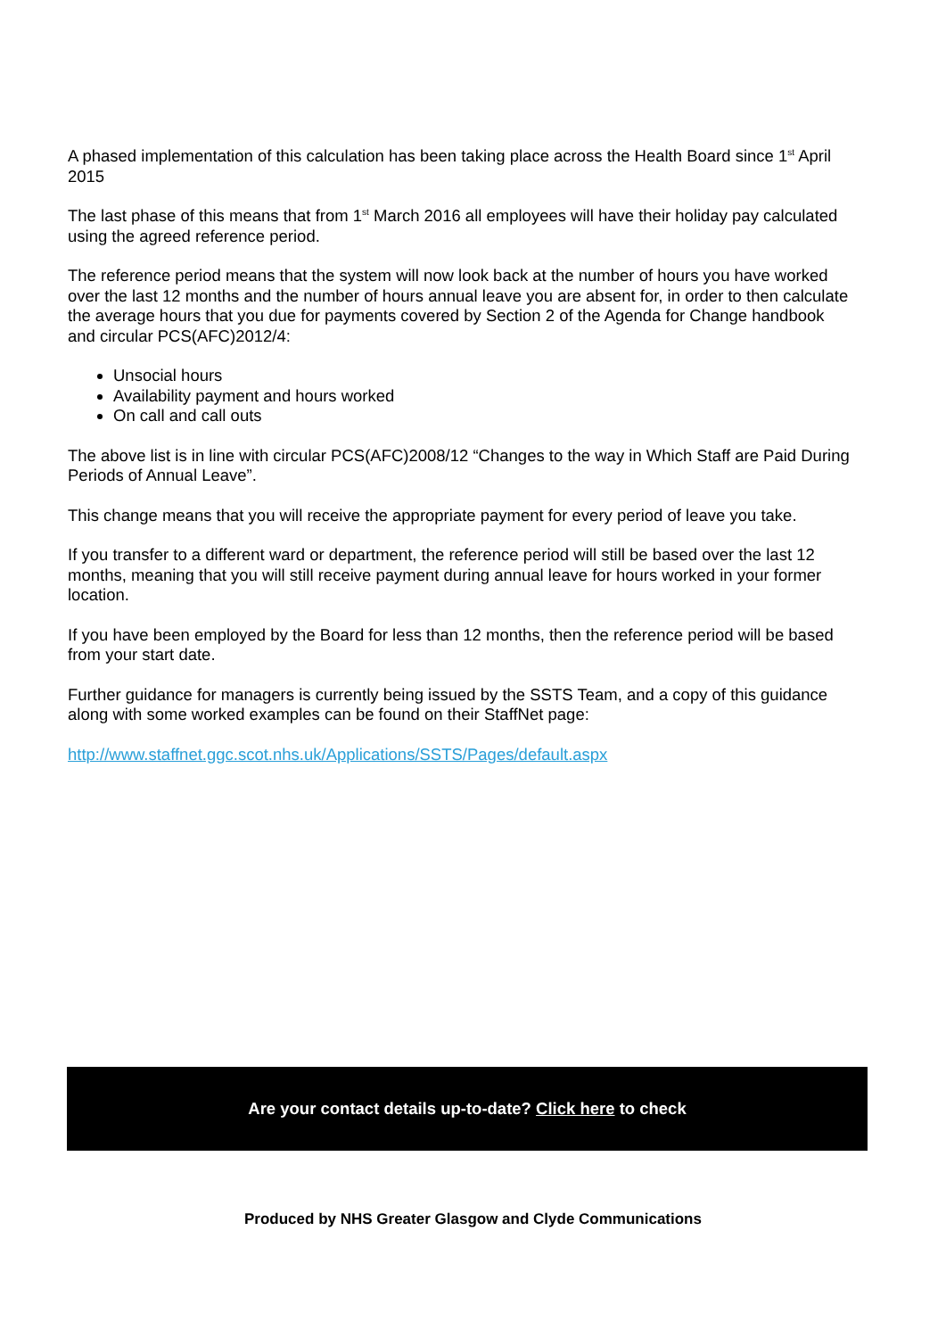A phased implementation of this calculation has been taking place across the Health Board since 1<sup>st</sup> April 2015
The last phase of this means that from 1<sup>st</sup> March 2016 all employees will have their holiday pay calculated using the agreed reference period.
The reference period means that the system will now look back at the number of hours you have worked over the last 12 months and the number of hours annual leave you are absent for, in order to then calculate the average hours that you due for payments covered by Section 2 of the Agenda for Change handbook and circular PCS(AFC)2012/4:
Unsocial hours
Availability payment and hours worked
On call and call outs
The above list is in line with circular PCS(AFC)2008/12 “Changes to the way in Which Staff are Paid During Periods of Annual Leave”.
This change means that you will receive the appropriate payment for every period of leave you take.
If you transfer to a different ward or department, the reference period will still be based over the last 12 months, meaning that you will still receive payment during annual leave for hours worked in your former location.
If you have been employed by the Board for less than 12 months, then the reference period will be based from your start date.
Further guidance for managers is currently being issued by the SSTS Team, and a copy of this guidance along with some worked examples can be found on their StaffNet page:
http://www.staffnet.ggc.scot.nhs.uk/Applications/SSTS/Pages/default.aspx
Are your contact details up-to-date? Click here to check
Produced by NHS Greater Glasgow and Clyde Communications